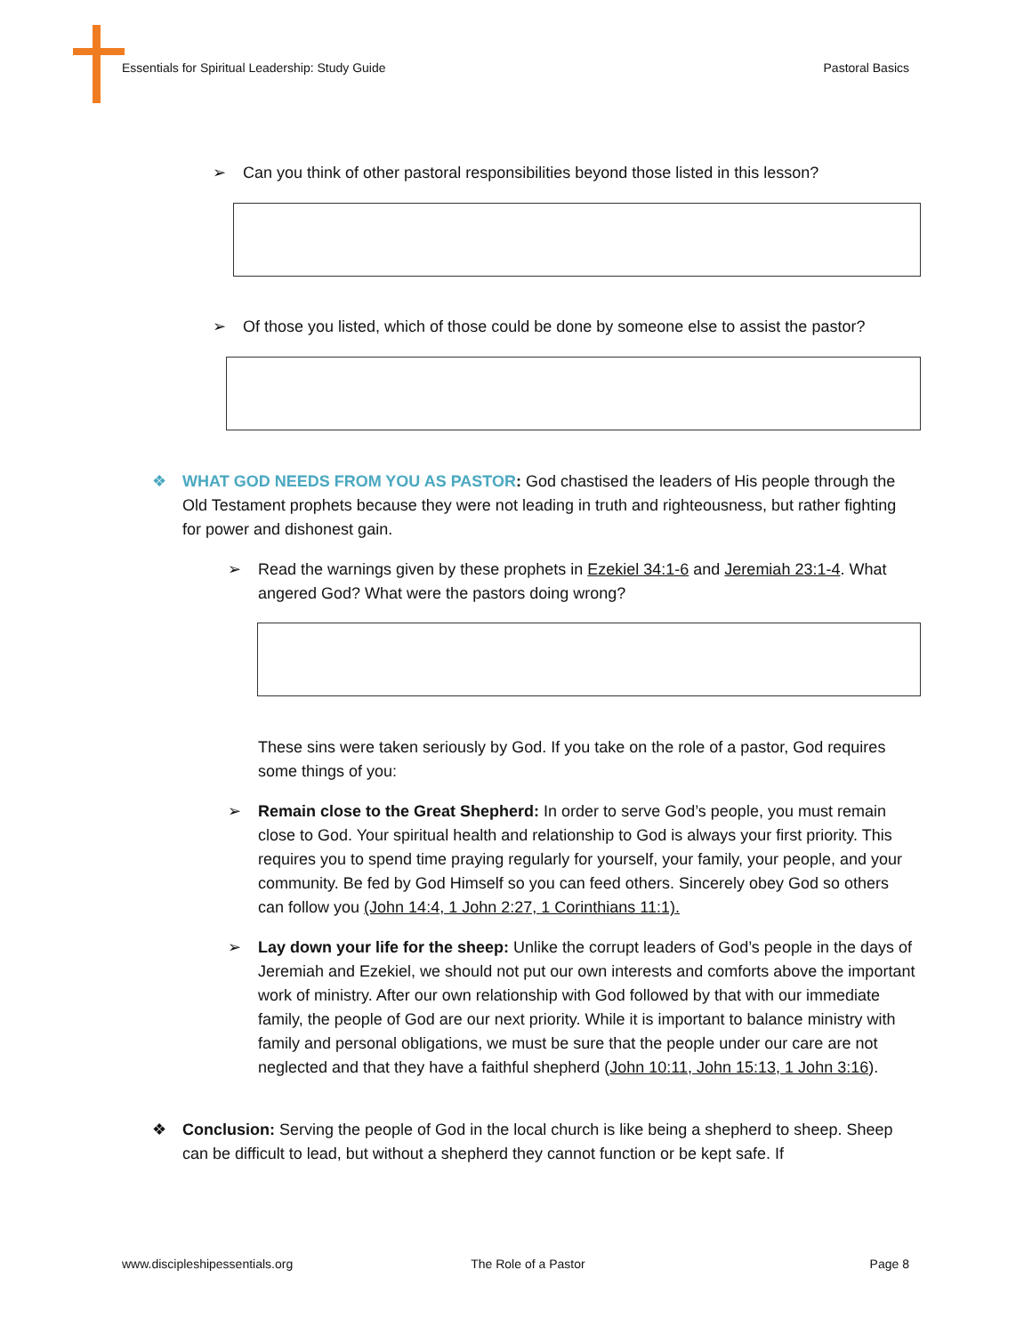Essentials for Spiritual Leadership: Study Guide Pastoral Basics
➢ Can you think of other pastoral responsibilities beyond those listed in this lesson?
➢ Of those you listed, which of those could be done by someone else to assist the pastor?
❖ WHAT GOD NEEDS FROM YOU AS PASTOR: God chastised the leaders of His people through the Old Testament prophets because they were not leading in truth and righteousness, but rather fighting for power and dishonest gain.
➢ Read the warnings given by these prophets in Ezekiel 34:1-6 and Jeremiah 23:1-4. What angered God? What were the pastors doing wrong?
These sins were taken seriously by God. If you take on the role of a pastor, God requires some things of you:
➢ Remain close to the Great Shepherd: In order to serve God’s people, you must remain close to God. Your spiritual health and relationship to God is always your first priority. This requires you to spend time praying regularly for yourself, your family, your people, and your community. Be fed by God Himself so you can feed others. Sincerely obey God so others can follow you (John 14:4, 1 John 2:27, 1 Corinthians 11:1).
➢ Lay down your life for the sheep: Unlike the corrupt leaders of God’s people in the days of Jeremiah and Ezekiel, we should not put our own interests and comforts above the important work of ministry. After our own relationship with God followed by that with our immediate family, the people of God are our next priority. While it is important to balance ministry with family and personal obligations, we must be sure that the people under our care are not neglected and that they have a faithful shepherd (John 10:11, John 15:13, 1 John 3:16).
❖ Conclusion: Serving the people of God in the local church is like being a shepherd to sheep. Sheep can be difficult to lead, but without a shepherd they cannot function or be kept safe. If
www.discipleshipessentials.org The Role of a Pastor Page 8